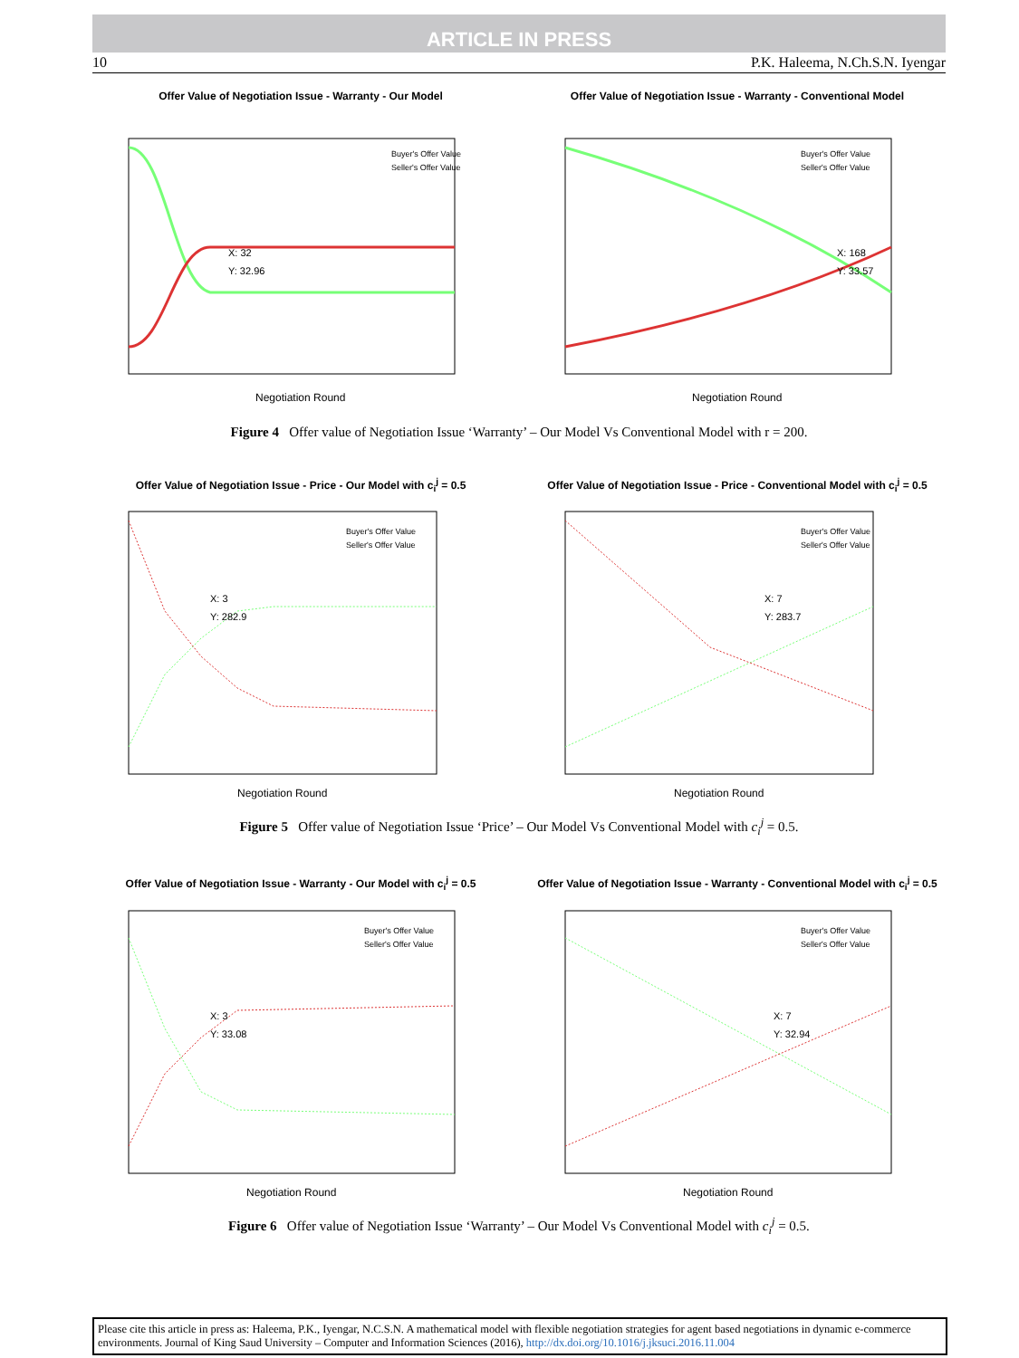ARTICLE IN PRESS
10 P.K. Haleema, N.Ch.S.N. Iyengar
Offer Value of Negotiation Issue - Warranty - Our Model
X: 32
Y: 32.96
Buyer's Offer Value
Seller's Offer Value
Negotiation Round
Offer Value of Negotiation Issue - Warranty - Conventional Model
X: 168
Y: 33.57
Buyer's Offer Value
Seller's Offer Value
Negotiation Round
Figure 4 Offer value of Negotiation Issue ‘Warranty’ – Our Model Vs Conventional Model with r = 200.
Offer Value of Negotiation Issue - Price - Our Model with c<sub>i</sub><sup>j</sup> = 0.5
X: 3
Y: 282.9
Buyer's Offer Value
Seller's Offer Value
Negotiation Round
Offer Value of Negotiation Issue - Price - Conventional Model with c<sub>i</sub><sup>j</sup> = 0.5
X: 7
Y: 283.7
Buyer's Offer Value
Seller's Offer Value
Negotiation Round
Figure 5 Offer value of Negotiation Issue ‘Price’ – Our Model Vs Conventional Model with c<sub>i</sub><sup>j</sup> = 0.5.
Offer Value of Negotiation Issue - Warranty - Our Model with c<sub>i</sub><sup>j</sup> = 0.5
X: 3
Y: 33.08
Buyer's Offer Value
Seller's Offer Value
Negotiation Round
Offer Value of Negotiation Issue - Warranty - Conventional Model with c<sub>i</sub><sup>j</sup> = 0.5
X: 7
Y: 32.94
Buyer's Offer Value
Seller's Offer Value
Negotiation Round
Figure 6 Offer value of Negotiation Issue ‘Warranty’ – Our Model Vs Conventional Model with c<sub>i</sub><sup>j</sup> = 0.5.
Please cite this article in press as: Haleema, P.K., Iyengar, N.C.S.N. A mathematical model with flexible negotiation strategies for agent based negotiations in dynamic e-commerce environments. Journal of King Saud University – Computer and Information Sciences (2016), http://dx.doi.org/10.1016/j.jksuci.2016.11.004